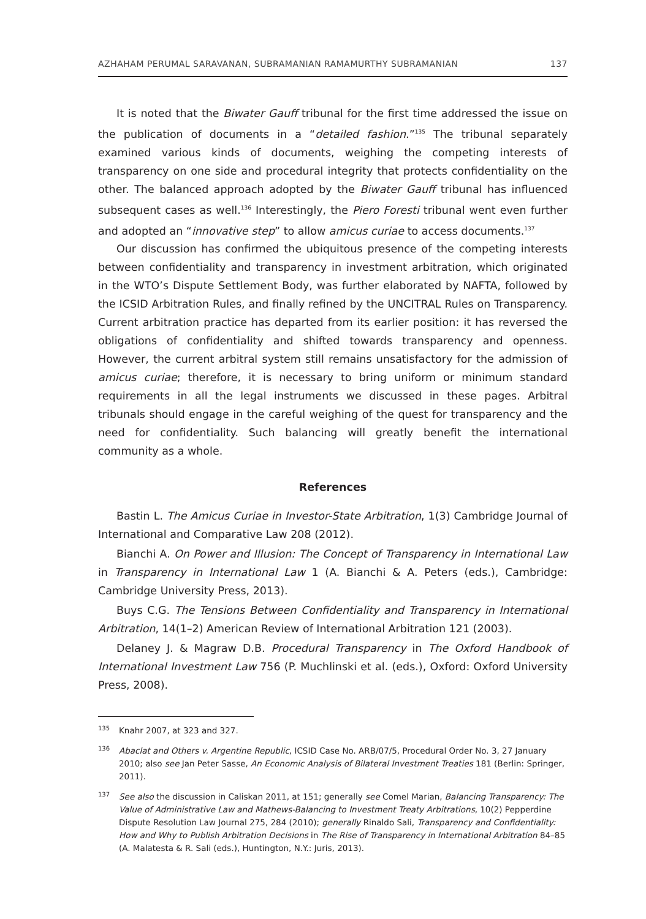AZHAHAM PERUMAL SARAVANAN, SUBRAMANIAN RAMAMURTHY SUBRAMANIAN 137
It is noted that the Biwater Gauff tribunal for the first time addressed the issue on the publication of documents in a “detailed fashion.”<sup>135</sup> The tribunal separately examined various kinds of documents, weighing the competing interests of transparency on one side and procedural integrity that protects confidentiality on the other. The balanced approach adopted by the Biwater Gauff tribunal has influenced subsequent cases as well.<sup>136</sup> Interestingly, the Piero Foresti tribunal went even further and adopted an “innovative step” to allow amicus curiae to access documents.<sup>137</sup>
Our discussion has confirmed the ubiquitous presence of the competing interests between confidentiality and transparency in investment arbitration, which originated in the WTO’s Dispute Settlement Body, was further elaborated by NAFTA, followed by the ICSID Arbitration Rules, and finally refined by the UNCITRAL Rules on Transparency. Current arbitration practice has departed from its earlier position: it has reversed the obligations of confidentiality and shifted towards transparency and openness. However, the current arbitral system still remains unsatisfactory for the admission of amicus curiae; therefore, it is necessary to bring uniform or minimum standard requirements in all the legal instruments we discussed in these pages. Arbitral tribunals should engage in the careful weighing of the quest for transparency and the need for confidentiality. Such balancing will greatly benefit the international community as a whole.
References
Bastin L. The Amicus Curiae in Investor-State Arbitration, 1(3) Cambridge Journal of International and Comparative Law 208 (2012).
Bianchi A. On Power and Illusion: The Concept of Transparency in International Law in Transparency in International Law 1 (A. Bianchi & A. Peters (eds.), Cambridge: Cambridge University Press, 2013).
Buys C.G. The Tensions Between Confidentiality and Transparency in International Arbitration, 14(1–2) American Review of International Arbitration 121 (2003).
Delaney J. & Magraw D.B. Procedural Transparency in The Oxford Handbook of International Investment Law 756 (P. Muchlinski et al. (eds.), Oxford: Oxford University Press, 2008).
135 Knahr 2007, at 323 and 327.
136 Abaclat and Others v. Argentine Republic, ICSID Case No. ARB/07/5, Procedural Order No. 3, 27 January 2010; also see Jan Peter Sasse, An Economic Analysis of Bilateral Investment Treaties 181 (Berlin: Springer, 2011).
137 See also the discussion in Caliskan 2011, at 151; generally see Comel Marian, Balancing Transparency: The Value of Administrative Law and Mathews-Balancing to Investment Treaty Arbitrations, 10(2) Pepperdine Dispute Resolution Law Journal 275, 284 (2010); generally Rinaldo Sali, Transparency and Confidentiality: How and Why to Publish Arbitration Decisions in The Rise of Transparency in International Arbitration 84–85 (A. Malatesta & R. Sali (eds.), Huntington, N.Y.: Juris, 2013).